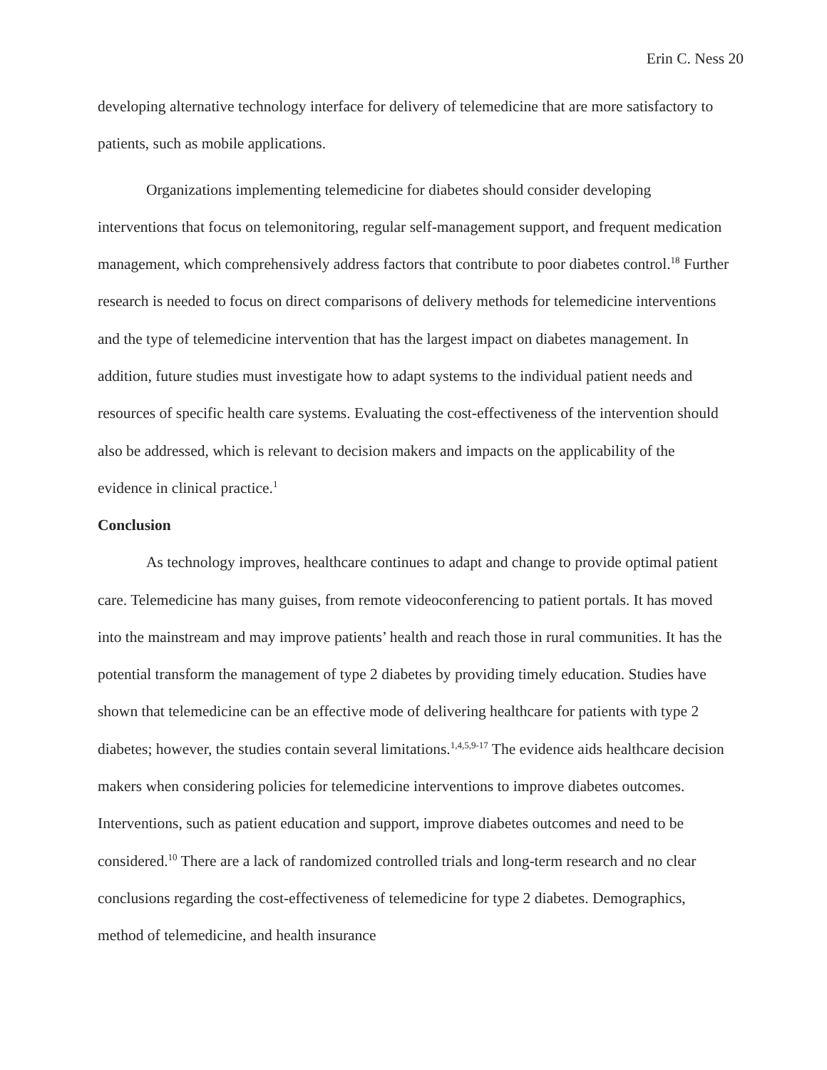Erin C. Ness 20
developing alternative technology interface for delivery of telemedicine that are more satisfactory to patients, such as mobile applications.
Organizations implementing telemedicine for diabetes should consider developing interventions that focus on telemonitoring, regular self-management support, and frequent medication management, which comprehensively address factors that contribute to poor diabetes control.<sup>18</sup> Further research is needed to focus on direct comparisons of delivery methods for telemedicine interventions and the type of telemedicine intervention that has the largest impact on diabetes management. In addition, future studies must investigate how to adapt systems to the individual patient needs and resources of specific health care systems. Evaluating the cost-effectiveness of the intervention should also be addressed, which is relevant to decision makers and impacts on the applicability of the evidence in clinical practice.<sup>1</sup>
Conclusion
As technology improves, healthcare continues to adapt and change to provide optimal patient care. Telemedicine has many guises, from remote videoconferencing to patient portals. It has moved into the mainstream and may improve patients’ health and reach those in rural communities. It has the potential transform the management of type 2 diabetes by providing timely education. Studies have shown that telemedicine can be an effective mode of delivering healthcare for patients with type 2 diabetes; however, the studies contain several limitations.<sup>1,4,5,9-17</sup> The evidence aids healthcare decision makers when considering policies for telemedicine interventions to improve diabetes outcomes. Interventions, such as patient education and support, improve diabetes outcomes and need to be considered.<sup>10</sup> There are a lack of randomized controlled trials and long-term research and no clear conclusions regarding the cost-effectiveness of telemedicine for type 2 diabetes. Demographics, method of telemedicine, and health insurance